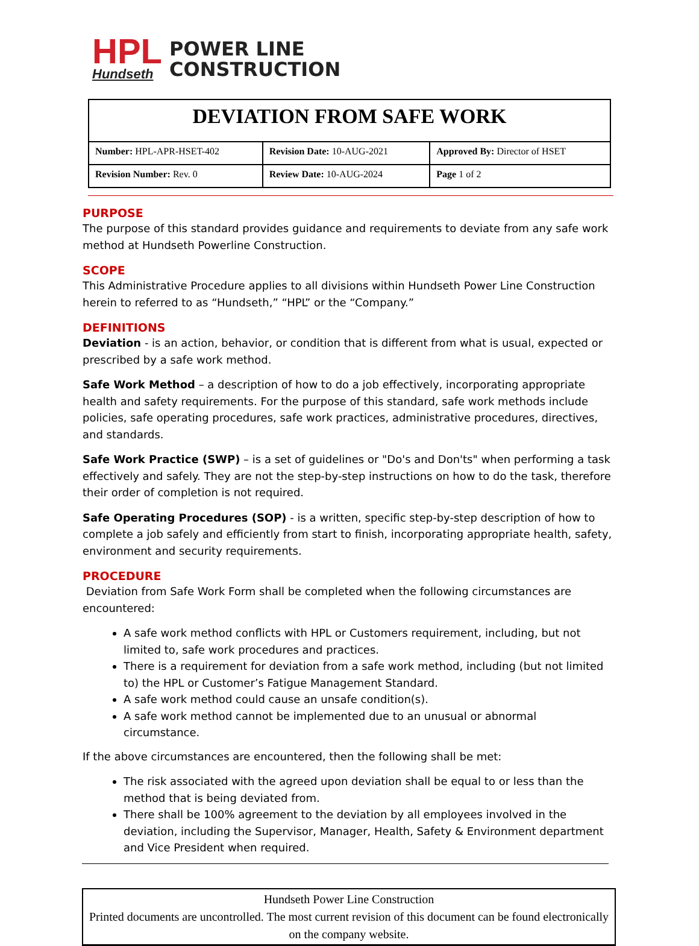HPL
Hundseth
POWER LINE
CONSTRUCTION
| DEVIATION FROM SAFE WORK | | |
| Number: HPL-APR-HSET-402 | Revision Date: 10-AUG-2021 | Approved By: Director of HSET |
| Revision Number: Rev. 0 | Review Date: 10-AUG-2024 | Page 1 of 2 |
PURPOSE
The purpose of this standard provides guidance and requirements to deviate from any safe work method at Hundseth Powerline Construction.
SCOPE
This Administrative Procedure applies to all divisions within Hundseth Power Line Construction herein to referred to as “Hundseth,” “HPL” or the “Company.”
DEFINITIONS
Deviation - is an action, behavior, or condition that is different from what is usual, expected or prescribed by a safe work method.
Safe Work Method – a description of how to do a job effectively, incorporating appropriate health and safety requirements. For the purpose of this standard, safe work methods include policies, safe operating procedures, safe work practices, administrative procedures, directives, and standards.
Safe Work Practice (SWP) – is a set of guidelines or "Do's and Don'ts" when performing a task effectively and safely. They are not the step-by-step instructions on how to do the task, therefore their order of completion is not required.
Safe Operating Procedures (SOP) - is a written, specific step-by-step description of how to complete a job safely and efficiently from start to finish, incorporating appropriate health, safety, environment and security requirements.
PROCEDURE
Deviation from Safe Work Form shall be completed when the following circumstances are encountered:
A safe work method conflicts with HPL or Customers requirement, including, but not limited to, safe work procedures and practices.
There is a requirement for deviation from a safe work method, including (but not limited to) the HPL or Customer’s Fatigue Management Standard.
A safe work method could cause an unsafe condition(s).
A safe work method cannot be implemented due to an unusual or abnormal circumstance.
If the above circumstances are encountered, then the following shall be met:
The risk associated with the agreed upon deviation shall be equal to or less than the method that is being deviated from.
There shall be 100% agreement to the deviation by all employees involved in the deviation, including the Supervisor, Manager, Health, Safety & Environment department and Vice President when required.
Hundseth Power Line Construction
Printed documents are uncontrolled. The most current revision of this document can be found electronically on the company website.